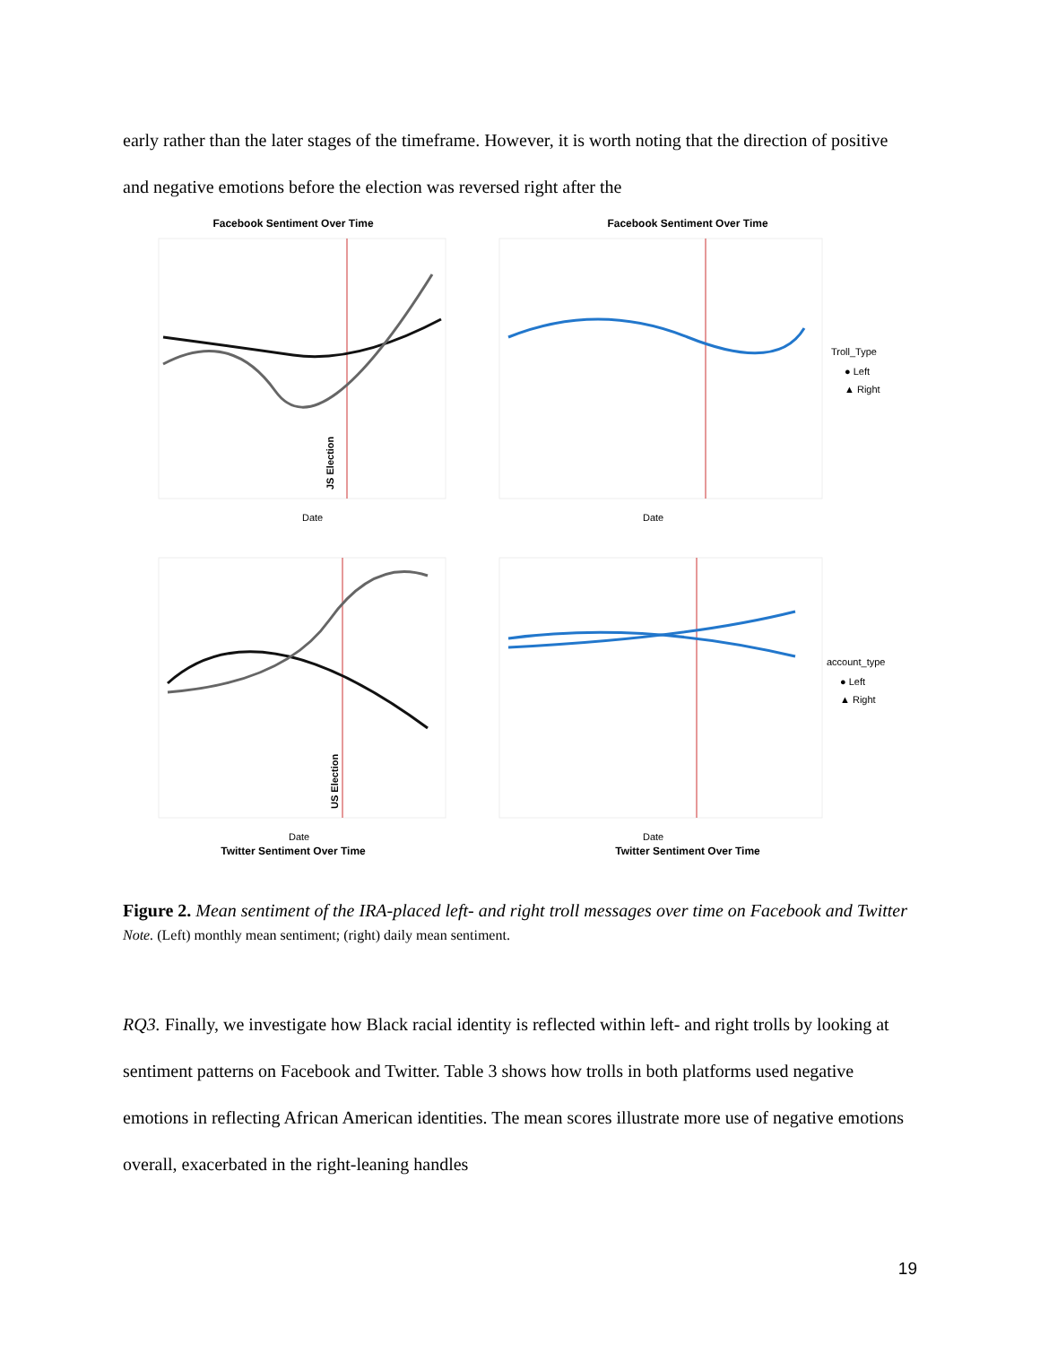early rather than the later stages of the timeframe. However, it is worth noting that the direction of positive and negative emotions before the election was reversed right after the
Facebook Sentiment Over Time
Date
JS Election
Facebook Sentiment Over Time
Date
Troll_Type
● Left
▲ Right
Date
US Election
Twitter Sentiment Over Time
Date
account_type
● Left
▲ Right
Twitter Sentiment Over Time
Figure 2. Mean sentiment of the IRA-placed left- and right troll messages over time on Facebook and Twitter
Note. (Left) monthly mean sentiment; (right) daily mean sentiment.
RQ3. Finally, we investigate how Black racial identity is reflected within left- and right trolls by looking at sentiment patterns on Facebook and Twitter. Table 3 shows how trolls in both platforms used negative emotions in reflecting African American identities. The mean scores illustrate more use of negative emotions overall, exacerbated in the right-leaning handles
19